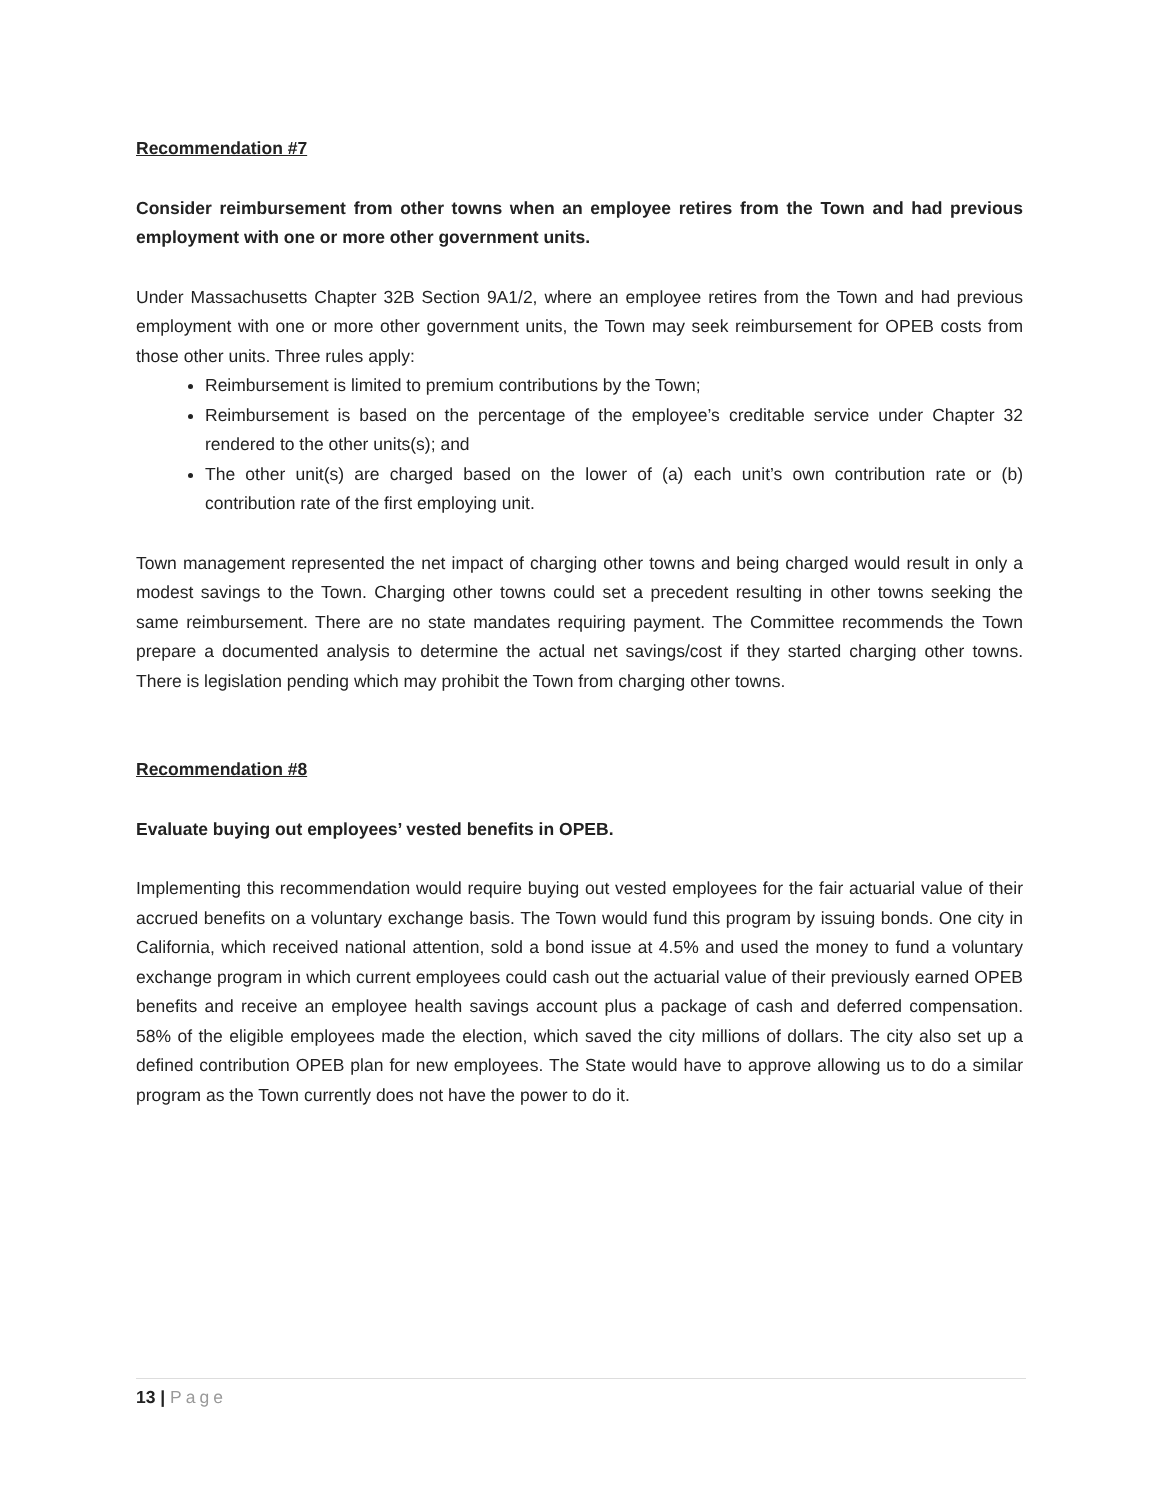Recommendation #7
Consider reimbursement from other towns when an employee retires from the Town and had previous employment with one or more other government units.
Under Massachusetts Chapter 32B Section 9A1/2, where an employee retires from the Town and had previous employment with one or more other government units, the Town may seek reimbursement for OPEB costs from those other units. Three rules apply:
Reimbursement is limited to premium contributions by the Town;
Reimbursement is based on the percentage of the employee’s creditable service under Chapter 32 rendered to the other units(s); and
The other unit(s) are charged based on the lower of (a) each unit’s own contribution rate or (b) contribution rate of the first employing unit.
Town management represented the net impact of charging other towns and being charged would result in only a modest savings to the Town. Charging other towns could set a precedent resulting in other towns seeking the same reimbursement. There are no state mandates requiring payment. The Committee recommends the Town prepare a documented analysis to determine the actual net savings/cost if they started charging other towns. There is legislation pending which may prohibit the Town from charging other towns.
Recommendation #8
Evaluate buying out employees’ vested benefits in OPEB.
Implementing this recommendation would require buying out vested employees for the fair actuarial value of their accrued benefits on a voluntary exchange basis. The Town would fund this program by issuing bonds. One city in California, which received national attention, sold a bond issue at 4.5% and used the money to fund a voluntary exchange program in which current employees could cash out the actuarial value of their previously earned OPEB benefits and receive an employee health savings account plus a package of cash and deferred compensation. 58% of the eligible employees made the election, which saved the city millions of dollars. The city also set up a defined contribution OPEB plan for new employees. The State would have to approve allowing us to do a similar program as the Town currently does not have the power to do it.
13 | Page